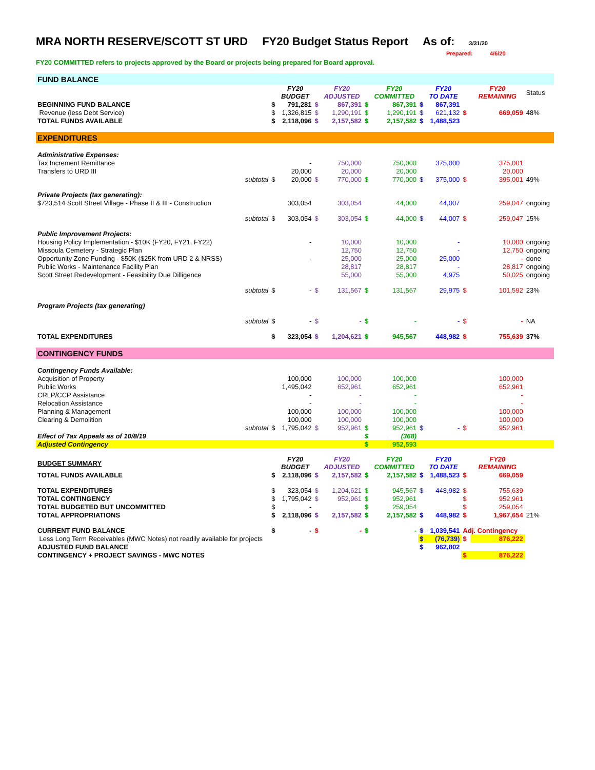MRA NORTH RESERVE/SCOTT ST URD FY20 Budget Status Report As of: 3/31/20
Prepared: 4/6/20
FY20 COMMITTED refers to projects approved by the Board or projects being prepared for Board approval.
| FUND BALANCE | | | | | | | | | | | | |
| | | | FY20 BUDGET | | FY20 ADJUSTED | | FY20 COMMITTED | | FY20 TO DATE | | FY20 REMAINING | Status |
| BEGINNING FUND BALANCE | | $ | 791,281 | $ | 867,391 | $ | 867,391 | $ | 867,391 | | | |
| Revenue (less Debt Service) | | $ | 1,326,815 | $ | 1,290,191 | $ | 1,290,191 | $ | 621,132 | $ | 669,059 | 48% |
| TOTAL FUNDS AVAILABLE | | $ | 2,118,096 | $ | 2,157,582 | $ | 2,157,582 | $ | 1,488,523 | | | |
| EXPENDITURES | | | | | | | | | | | | |
| Administrative Expenses: | | | | | | | | | | | | |
| Tax Increment Remittance | | | - | | 750,000 | | 750,000 | | 375,000 | | 375,001 | |
| Transfers to URD III | | | 20,000 | | 20,000 | | 20,000 | | | | 20,000 | |
| | subtotal | $ | 20,000 | $ | 770,000 | $ | 770,000 | $ | 375,000 | $ | 395,001 | 49% |
| Private Projects (tax generating): | | | | | | | | | | | | |
| $723,514 Scott Street Village - Phase II & III - Construction | | | 303,054 | | 303,054 | | 44,000 | | 44,007 | | 259,047 | ongoing |
| | subtotal | $ | 303,054 | $ | 303,054 | $ | 44,000 | $ | 44,007 | $ | 259,047 | 15% |
| Public Improvement Projects: | | | | | | | | | | | | |
| Housing Policy Implementation - $10K (FY20, FY21, FY22) | | | - | | 10,000 | | 10,000 | | - | | 10,000 | ongoing |
| Missoula Cemetery - Strategic Plan | | | | | 12,750 | | 12,750 | | - | | 12,750 | ongoing |
| Opportunity Zone Funding - $50K ($25K from URD 2 & NRSS) | | | - | | 25,000 | | 25,000 | | 25,000 | | - | done |
| Public Works - Maintenance Facility Plan | | | | | 28,817 | | 28,817 | | - | | 28,817 | ongoing |
| Scott Street Redevelopment - Feasibility Due Dilligence | | | | | 55,000 | | 55,000 | | 4,975 | | 50,025 | ongoing |
| | subtotal | $ | - | $ | 131,567 | $ | 131,567 | | 29,975 | $ | 101,592 | 23% |
| Program Projects (tax generating) | | | | | | | | | | | | |
| | subtotal | $ | - | $ | - | $ | - | | - | $ | - | NA |
| TOTAL EXPENDITURES | | $ | 323,054 | $ | 1,204,621 | $ | 945,567 | | 448,982 | $ | 755,639 | 37% |
| CONTINGENCY FUNDS | | | | | | | | | | | | |
| Contingency Funds Available: | | | | | | | | | | | | |
| Acquisition of Property | | | 100,000 | | 100,000 | | 100,000 | | | | 100,000 | |
| Public Works | | | 1,495,042 | | 652,961 | | 652,961 | | | | 652,961 | |
| CRLP/CCP Assistance | | | - | | - | | - | | | | - | |
| Relocation Assistance | | | - | | - | | - | | | | - | |
| Planning & Management | | | 100,000 | | 100,000 | | 100,000 | | | | 100,000 | |
| Clearing & Demolition | | | 100,000 | | 100,000 | | 100,000 | | | | 100,000 | |
| | subtotal | $ | 1,795,042 | $ | 952,961 | $ | 952,961 | $ | - | $ | 952,961 | |
| Effect of Tax Appeals as of 10/8/19 | | | | | | $ | (368) | | | | | |
| Adjusted Contingency | | | | | | $ | 952,593 | | | | | |
| BUDGET SUMMARY | | | FY20 BUDGET | | FY20 ADJUSTED | | FY20 COMMITTED | | FY20 TO DATE | | FY20 REMAINING | |
| TOTAL FUNDS AVAILABLE | | $ | 2,118,096 | $ | 2,157,582 | $ | 2,157,582 | $ | 1,488,523 | $ | 669,059 | |
| TOTAL EXPENDITURES | | $ | 323,054 | $ | 1,204,621 | $ | 945,567 | $ | 448,982 | $ | 755,639 | |
| TOTAL CONTINGENCY | | $ | 1,795,042 | $ | 952,961 | $ | 952,961 | | | $ | 952,961 | |
| TOTAL BUDGETED BUT UNCOMMITTED | | $ | - | | | $ | 259,054 | | | $ | 259,054 | |
| TOTAL APPROPRIATIONS | | $ | 2,118,096 | $ | 2,157,582 | $ | 2,157,582 | $ | 448,982 | $ | 1,967,654 | 21% |
| CURRENT FUND BALANCE | | $ | - | $ | - | $ | - | $ | 1,039,541 | Adj. Contingency | | |
| Less Long Term Receivables (MWC Notes) not readily available for projects | | | | | | | | $ | (76,739) | $ | 876,222 | |
| ADJUSTED FUND BALANCE | | | | | | | | $ | 962,802 | | | |
| CONTINGENCY + PROJECT SAVINGS - MWC NOTES | | | | | | | | | | $ | 876,222 | |